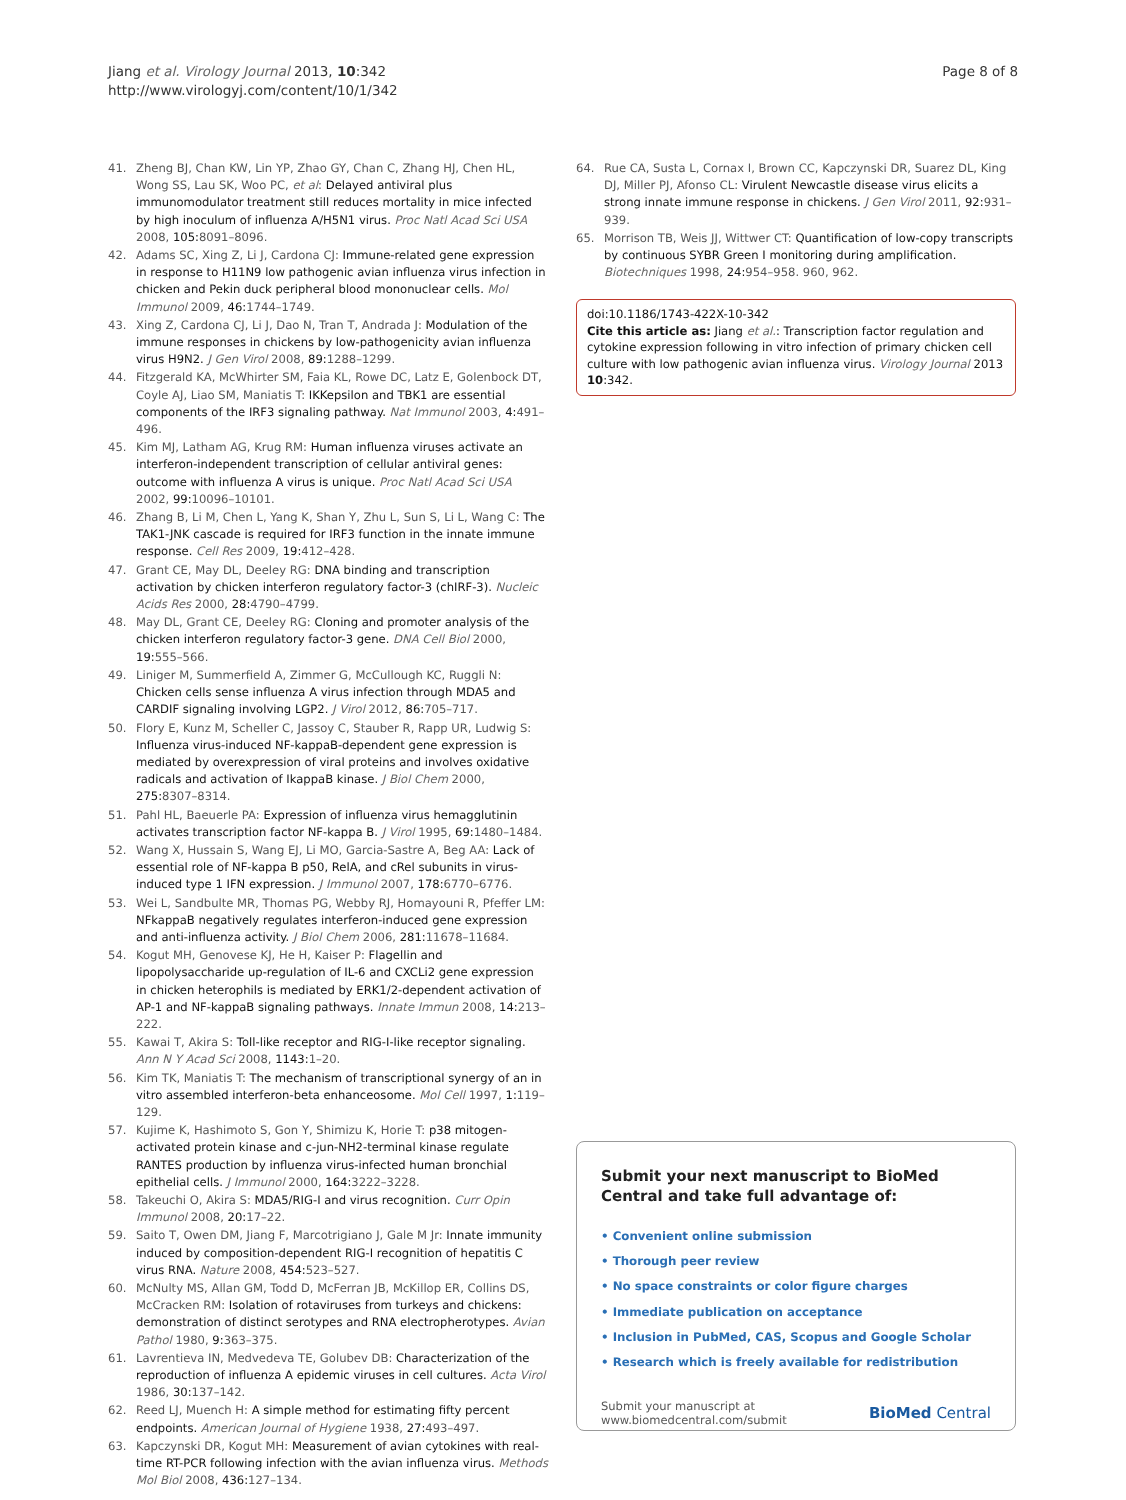Jiang et al. Virology Journal 2013, 10:342
http://www.virologyj.com/content/10/1/342
Page 8 of 8
41. Zheng BJ, Chan KW, Lin YP, Zhao GY, Chan C, Zhang HJ, Chen HL, Wong SS, Lau SK, Woo PC, et al: Delayed antiviral plus immunomodulator treatment still reduces mortality in mice infected by high inoculum of influenza A/H5N1 virus. Proc Natl Acad Sci USA 2008, 105: 8091–8096.
42. Adams SC, Xing Z, Li J, Cardona CJ: Immune-related gene expression in response to H11N9 low pathogenic avian influenza virus infection in chicken and Pekin duck peripheral blood mononuclear cells. Mol Immunol 2009, 46: 1744–1749.
43. Xing Z, Cardona CJ, Li J, Dao N, Tran T, Andrada J: Modulation of the immune responses in chickens by low-pathogenicity avian influenza virus H9N2. J Gen Virol 2008, 89: 1288–1299.
44. Fitzgerald KA, McWhirter SM, Faia KL, Rowe DC, Latz E, Golenbock DT, Coyle AJ, Liao SM, Maniatis T: IKKepsilon and TBK1 are essential components of the IRF3 signaling pathway. Nat Immunol 2003, 4: 491–496.
45. Kim MJ, Latham AG, Krug RM: Human influenza viruses activate an interferon-independent transcription of cellular antiviral genes: outcome with influenza A virus is unique. Proc Natl Acad Sci USA 2002, 99: 10096–10101.
46. Zhang B, Li M, Chen L, Yang K, Shan Y, Zhu L, Sun S, Li L, Wang C: The TAK1-JNK cascade is required for IRF3 function in the innate immune response. Cell Res 2009, 19: 412–428.
47. Grant CE, May DL, Deeley RG: DNA binding and transcription activation by chicken interferon regulatory factor-3 (chIRF-3). Nucleic Acids Res 2000, 28: 4790–4799.
48. May DL, Grant CE, Deeley RG: Cloning and promoter analysis of the chicken interferon regulatory factor-3 gene. DNA Cell Biol 2000, 19: 555–566.
49. Liniger M, Summerfield A, Zimmer G, McCullough KC, Ruggli N: Chicken cells sense influenza A virus infection through MDA5 and CARDIF signaling involving LGP2. J Virol 2012, 86: 705–717.
50. Flory E, Kunz M, Scheller C, Jassoy C, Stauber R, Rapp UR, Ludwig S: Influenza virus-induced NF-kappaB-dependent gene expression is mediated by overexpression of viral proteins and involves oxidative radicals and activation of IkappaB kinase. J Biol Chem 2000, 275: 8307–8314.
51. Pahl HL, Baeuerle PA: Expression of influenza virus hemagglutinin activates transcription factor NF-kappa B. J Virol 1995, 69: 1480–1484.
52. Wang X, Hussain S, Wang EJ, Li MO, Garcia-Sastre A, Beg AA: Lack of essential role of NF-kappa B p50, RelA, and cRel subunits in virus-induced type 1 IFN expression. J Immunol 2007, 178: 6770–6776.
53. Wei L, Sandbulte MR, Thomas PG, Webby RJ, Homayouni R, Pfeffer LM: NFkappaB negatively regulates interferon-induced gene expression and anti-influenza activity. J Biol Chem 2006, 281: 11678–11684.
54. Kogut MH, Genovese KJ, He H, Kaiser P: Flagellin and lipopolysaccharide up-regulation of IL-6 and CXCLi2 gene expression in chicken heterophils is mediated by ERK1/2-dependent activation of AP-1 and NF-kappaB signaling pathways. Innate Immun 2008, 14: 213–222.
55. Kawai T, Akira S: Toll-like receptor and RIG-I-like receptor signaling. Ann N Y Acad Sci 2008, 1143: 1–20.
56. Kim TK, Maniatis T: The mechanism of transcriptional synergy of an in vitro assembled interferon-beta enhanceosome. Mol Cell 1997, 1: 119–129.
57. Kujime K, Hashimoto S, Gon Y, Shimizu K, Horie T: p38 mitogen-activated protein kinase and c-jun-NH2-terminal kinase regulate RANTES production by influenza virus-infected human bronchial epithelial cells. J Immunol 2000, 164: 3222–3228.
58. Takeuchi O, Akira S: MDA5/RIG-I and virus recognition. Curr Opin Immunol 2008, 20: 17–22.
59. Saito T, Owen DM, Jiang F, Marcotrigiano J, Gale M Jr: Innate immunity induced by composition-dependent RIG-I recognition of hepatitis C virus RNA. Nature 2008, 454: 523–527.
60. McNulty MS, Allan GM, Todd D, McFerran JB, McKillop ER, Collins DS, McCracken RM: Isolation of rotaviruses from turkeys and chickens: demonstration of distinct serotypes and RNA electropherotypes. Avian Pathol 1980, 9: 363–375.
61. Lavrentieva IN, Medvedeva TE, Golubev DB: Characterization of the reproduction of influenza A epidemic viruses in cell cultures. Acta Virol 1986, 30: 137–142.
62. Reed LJ, Muench H: A simple method for estimating fifty percent endpoints. American Journal of Hygiene 1938, 27: 493–497.
63. Kapczynski DR, Kogut MH: Measurement of avian cytokines with real-time RT-PCR following infection with the avian influenza virus. Methods Mol Biol 2008, 436: 127–134.
64. Rue CA, Susta L, Cornax I, Brown CC, Kapczynski DR, Suarez DL, King DJ, Miller PJ, Afonso CL: Virulent Newcastle disease virus elicits a strong innate immune response in chickens. J Gen Virol 2011, 92: 931–939.
65. Morrison TB, Weis JJ, Wittwer CT: Quantification of low-copy transcripts by continuous SYBR Green I monitoring during amplification. Biotechniques 1998, 24: 954–958. 960, 962.
doi:10.1186/1743-422X-10-342
Cite this article as: Jiang et al.: Transcription factor regulation and cytokine expression following in vitro infection of primary chicken cell culture with low pathogenic avian influenza virus. Virology Journal 2013 10:342.
Submit your next manuscript to BioMed Central and take full advantage of:
• Convenient online submission
• Thorough peer review
• No space constraints or color figure charges
• Immediate publication on acceptance
• Inclusion in PubMed, CAS, Scopus and Google Scholar
• Research which is freely available for redistribution
Submit your manuscript at
www.biomedcentral.com/submit
BioMed Central